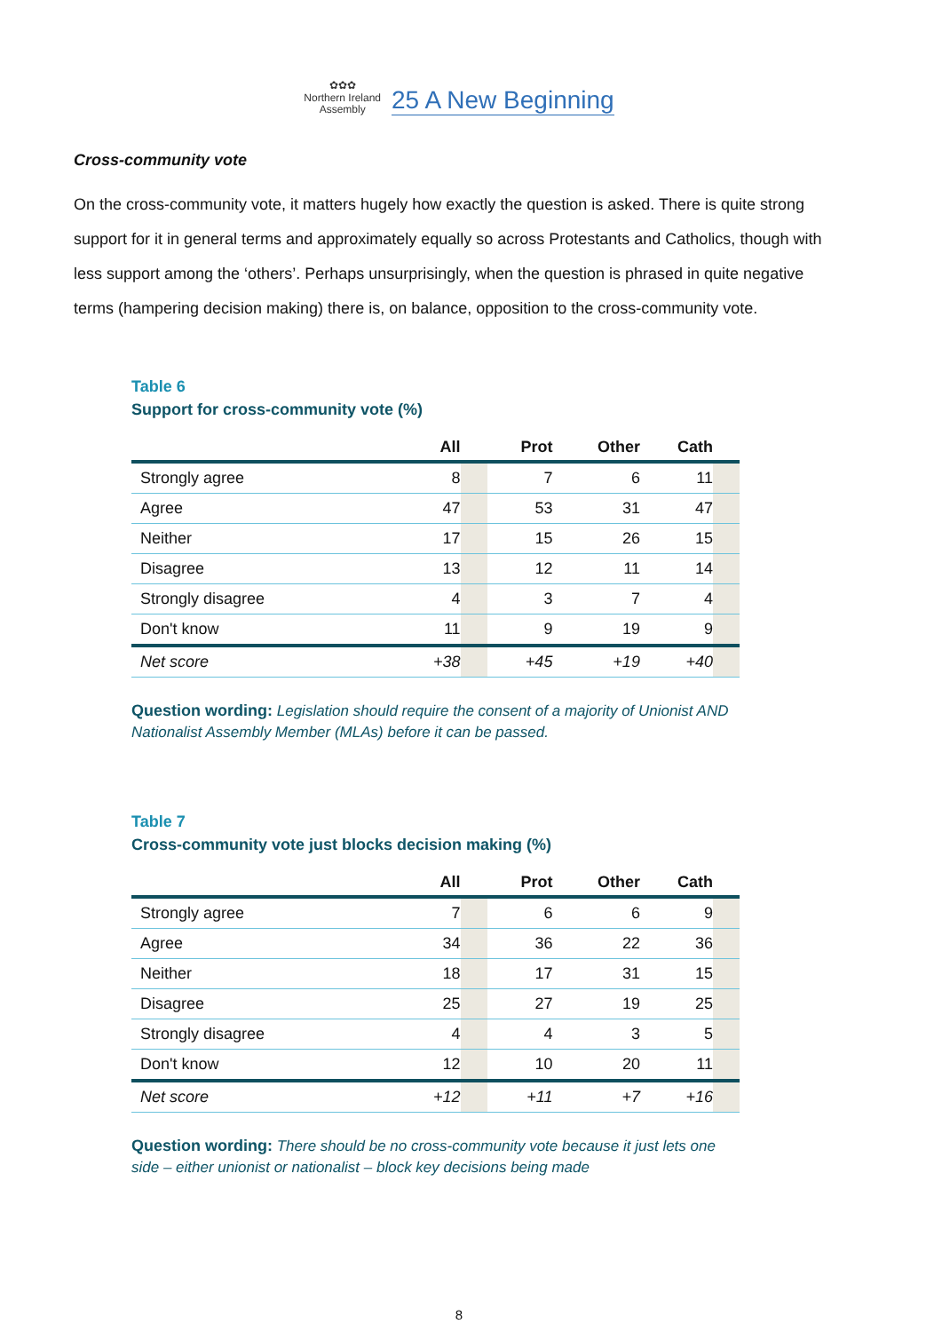✿✿✿
Northern Ireland
Assembly
25 A New Beginning
Cross-community vote
On the cross-community vote, it matters hugely how exactly the question is asked. There is quite strong support for it in general terms and approximately equally so across Protestants and Catholics, though with less support among the ‘others’. Perhaps unsurprisingly, when the question is phrased in quite negative terms (hampering decision making) there is, on balance, opposition to the cross-community vote.
Table 6
Support for cross-community vote (%)
| | All | | Prot | Other | Cath | |
| --- | --- | --- | --- | --- | --- | --- |
| Strongly agree | 8 | | 7 | 6 | 11 | |
| Agree | 47 | | 53 | 31 | 47 | |
| Neither | 17 | | 15 | 26 | 15 | |
| Disagree | 13 | | 12 | 11 | 14 | |
| Strongly disagree | 4 | | 3 | 7 | 4 | |
| Don't know | 11 | | 9 | 19 | 9 | |
| Net score | +38 | | +45 | +19 | +40 | |
Question wording: Legislation should require the consent of a majority of Unionist AND Nationalist Assembly Member (MLAs) before it can be passed.
Table 7
Cross-community vote just blocks decision making (%)
| | All | | Prot | Other | Cath | |
| --- | --- | --- | --- | --- | --- | --- |
| Strongly agree | 7 | | 6 | 6 | 9 | |
| Agree | 34 | | 36 | 22 | 36 | |
| Neither | 18 | | 17 | 31 | 15 | |
| Disagree | 25 | | 27 | 19 | 25 | |
| Strongly disagree | 4 | | 4 | 3 | 5 | |
| Don't know | 12 | | 10 | 20 | 11 | |
| Net score | +12 | | +11 | +7 | +16 | |
Question wording: There should be no cross-community vote because it just lets one side – either unionist or nationalist – block key decisions being made
8